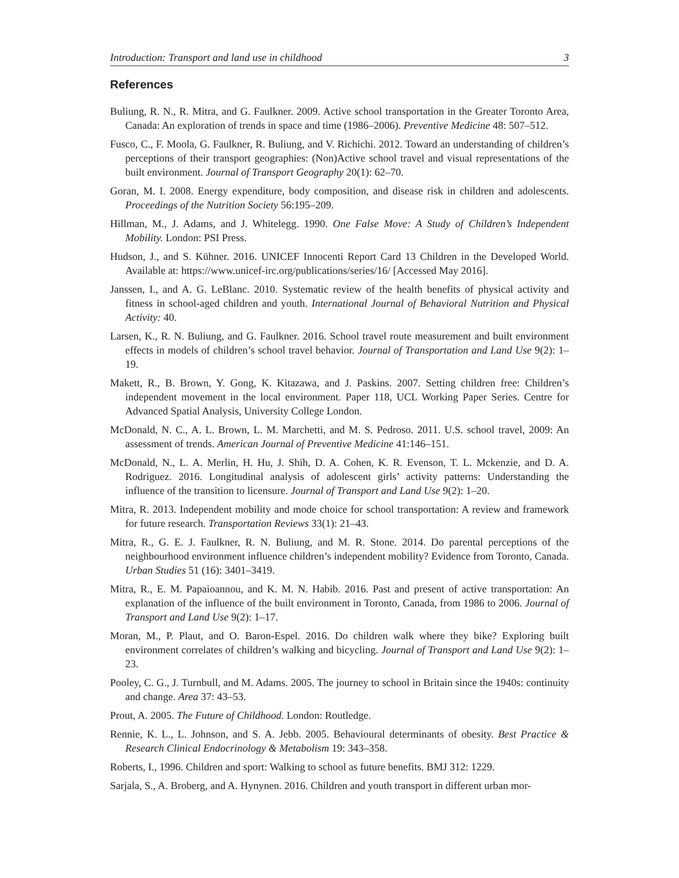Introduction: Transport and land use in childhood 3
References
Buliung, R. N., R. Mitra, and G. Faulkner. 2009. Active school transportation in the Greater Toronto Area, Canada: An exploration of trends in space and time (1986–2006). Preventive Medicine 48: 507–512.
Fusco, C., F. Moola, G. Faulkner, R. Buliung, and V. Richichi. 2012. Toward an understanding of children’s perceptions of their transport geographies: (Non)Active school travel and visual representations of the built environment. Journal of Transport Geography 20(1): 62–70.
Goran, M. I. 2008. Energy expenditure, body composition, and disease risk in children and adolescents. Proceedings of the Nutrition Society 56:195–209.
Hillman, M., J. Adams, and J. Whitelegg. 1990. One False Move: A Study of Children’s Independent Mobility. London: PSI Press.
Hudson, J., and S. Kühner. 2016. UNICEF Innocenti Report Card 13 Children in the Developed World. Available at: https://www.unicef-irc.org/publications/series/16/ [Accessed May 2016].
Janssen, I., and A. G. LeBlanc. 2010. Systematic review of the health benefits of physical activity and fitness in school-aged children and youth. International Journal of Behavioral Nutrition and Physical Activity: 40.
Larsen, K., R. N. Buliung, and G. Faulkner. 2016. School travel route measurement and built environment effects in models of children’s school travel behavior. Journal of Transportation and Land Use 9(2): 1–19.
Makett, R., B. Brown, Y. Gong, K. Kitazawa, and J. Paskins. 2007. Setting children free: Children’s independent movement in the local environment. Paper 118, UCL Working Paper Series. Centre for Advanced Spatial Analysis, University College London.
McDonald, N. C., A. L. Brown, L. M. Marchetti, and M. S. Pedroso. 2011. U.S. school travel, 2009: An assessment of trends. American Journal of Preventive Medicine 41:146–151.
McDonald, N., L. A. Merlin, H. Hu, J. Shih, D. A. Cohen, K. R. Evenson, T. L. Mckenzie, and D. A. Rodriguez. 2016. Longitudinal analysis of adolescent girls’ activity patterns: Understanding the influence of the transition to licensure. Journal of Transport and Land Use 9(2): 1–20.
Mitra, R. 2013. Independent mobility and mode choice for school transportation: A review and framework for future research. Transportation Reviews 33(1): 21–43.
Mitra, R., G. E. J. Faulkner, R. N. Buliung, and M. R. Stone. 2014. Do parental perceptions of the neighbourhood environment influence children’s independent mobility? Evidence from Toronto, Canada. Urban Studies 51 (16): 3401–3419.
Mitra, R., E. M. Papaioannou, and K. M. N. Habib. 2016. Past and present of active transportation: An explanation of the influence of the built environment in Toronto, Canada, from 1986 to 2006. Journal of Transport and Land Use 9(2): 1–17.
Moran, M., P. Plaut, and O. Baron-Espel. 2016. Do children walk where they bike? Exploring built environment correlates of children’s walking and bicycling. Journal of Transport and Land Use 9(2): 1–23.
Pooley, C. G., J. Turnbull, and M. Adams. 2005. The journey to school in Britain since the 1940s: continuity and change. Area 37: 43–53.
Prout, A. 2005. The Future of Childhood. London: Routledge.
Rennie, K. L., L. Johnson, and S. A. Jebb. 2005. Behavioural determinants of obesity. Best Practice & Research Clinical Endocrinology & Metabolism 19: 343–358.
Roberts, I., 1996. Children and sport: Walking to school as future benefits. BMJ 312: 1229.
Sarjala, S., A. Broberg, and A. Hynynen. 2016. Children and youth transport in different urban mor-